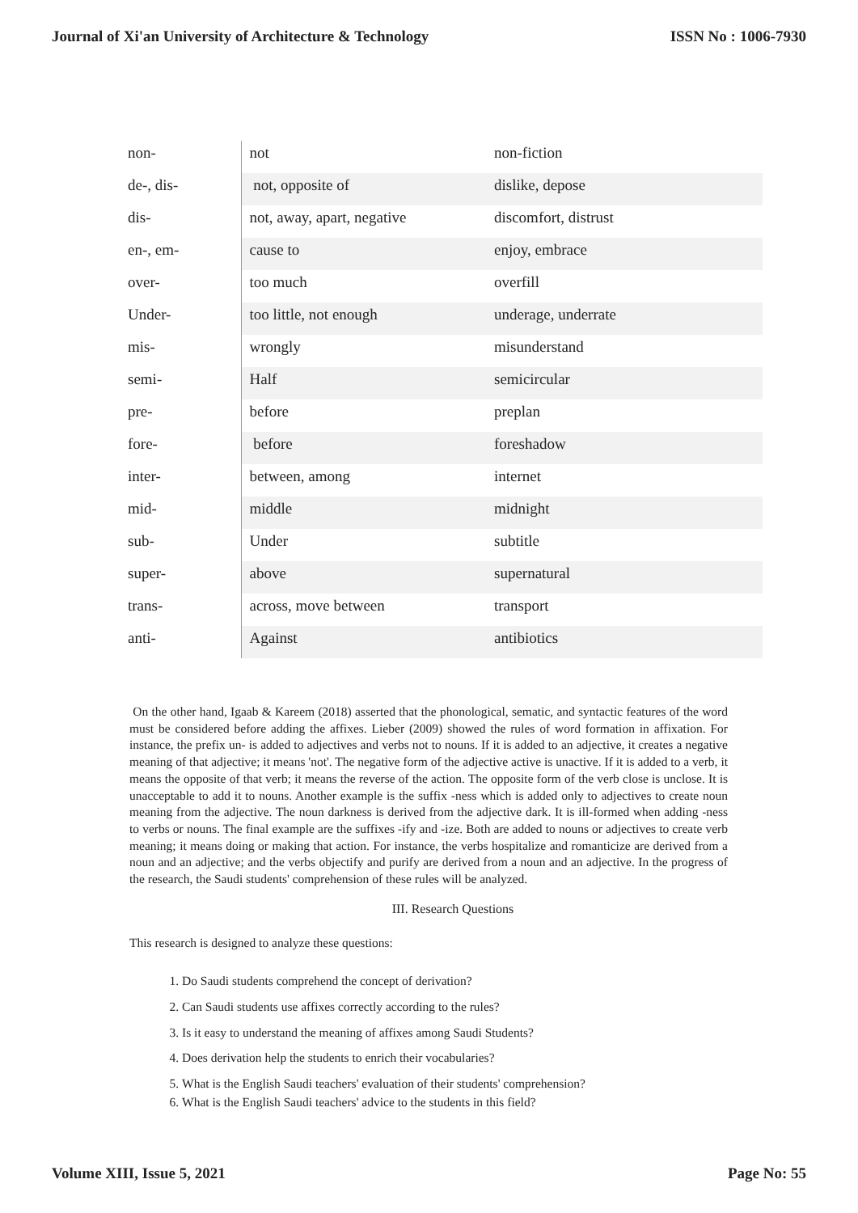Journal of Xi'an University of Architecture & Technology ISSN No : 1006-7930
| non- | not | non-fiction |
| de-, dis- | not, opposite of | dislike, depose |
| dis- | not, away, apart, negative | discomfort, distrust |
| en-, em- | cause to | enjoy, embrace |
| over- | too much | overfill |
| Under- | too little, not enough | underage, underrate |
| mis- | wrongly | misunderstand |
| semi- | Half | semicircular |
| pre- | before | preplan |
| fore- | before | foreshadow |
| inter- | between, among | internet |
| mid- | middle | midnight |
| sub- | Under | subtitle |
| super- | above | supernatural |
| trans- | across, move between | transport |
| anti- | Against | antibiotics |
On the other hand, Igaab & Kareem (2018) asserted that the phonological, sematic, and syntactic features of the word must be considered before adding the affixes. Lieber (2009) showed the rules of word formation in affixation. For instance, the prefix un- is added to adjectives and verbs not to nouns. If it is added to an adjective, it creates a negative meaning of that adjective; it means 'not'. The negative form of the adjective active is unactive. If it is added to a verb, it means the opposite of that verb; it means the reverse of the action. The opposite form of the verb close is unclose. It is unacceptable to add it to nouns. Another example is the suffix -ness which is added only to adjectives to create noun meaning from the adjective. The noun darkness is derived from the adjective dark. It is ill-formed when adding -ness to verbs or nouns. The final example are the suffixes -ify and -ize. Both are added to nouns or adjectives to create verb meaning; it means doing or making that action. For instance, the verbs hospitalize and romanticize are derived from a noun and an adjective; and the verbs objectify and purify are derived from a noun and an adjective. In the progress of the research, the Saudi students' comprehension of these rules will be analyzed.
III. Research Questions
This research is designed to analyze these questions:
1. Do Saudi students comprehend the concept of derivation?
2. Can Saudi students use affixes correctly according to the rules?
3. Is it easy to understand the meaning of affixes among Saudi Students?
4. Does derivation help the students to enrich their vocabularies?
5. What is the English Saudi teachers' evaluation of their students' comprehension?
6. What is the English Saudi teachers' advice to the students in this field?
Volume XIII, Issue 5, 2021 Page No: 55